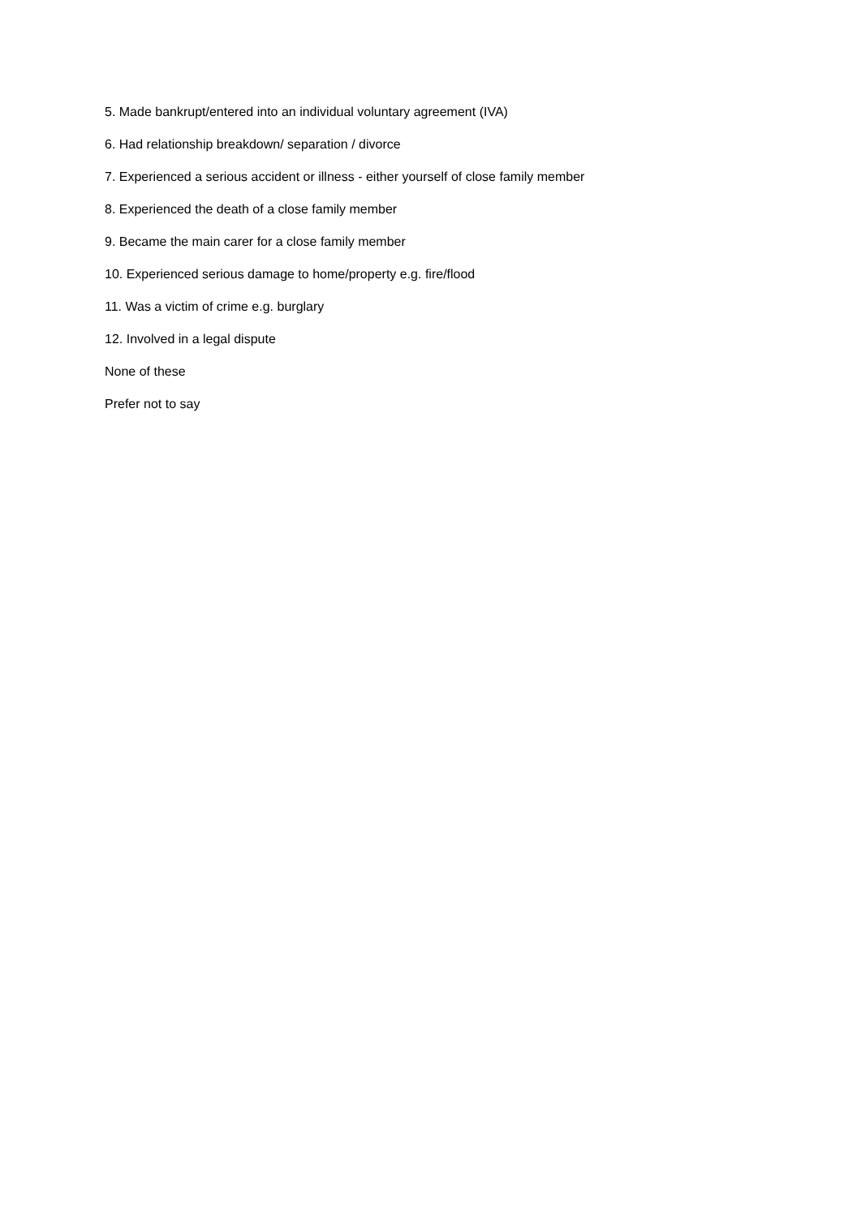5. Made bankrupt/entered into an individual voluntary agreement (IVA)
6. Had relationship breakdown/ separation / divorce
7. Experienced a serious accident or illness - either yourself of close family member
8. Experienced the death of a close family member
9. Became the main carer for a close family member
10. Experienced serious damage to home/property e.g. fire/flood
11. Was a victim of crime e.g. burglary
12. Involved in a legal dispute
None of these
Prefer not to say